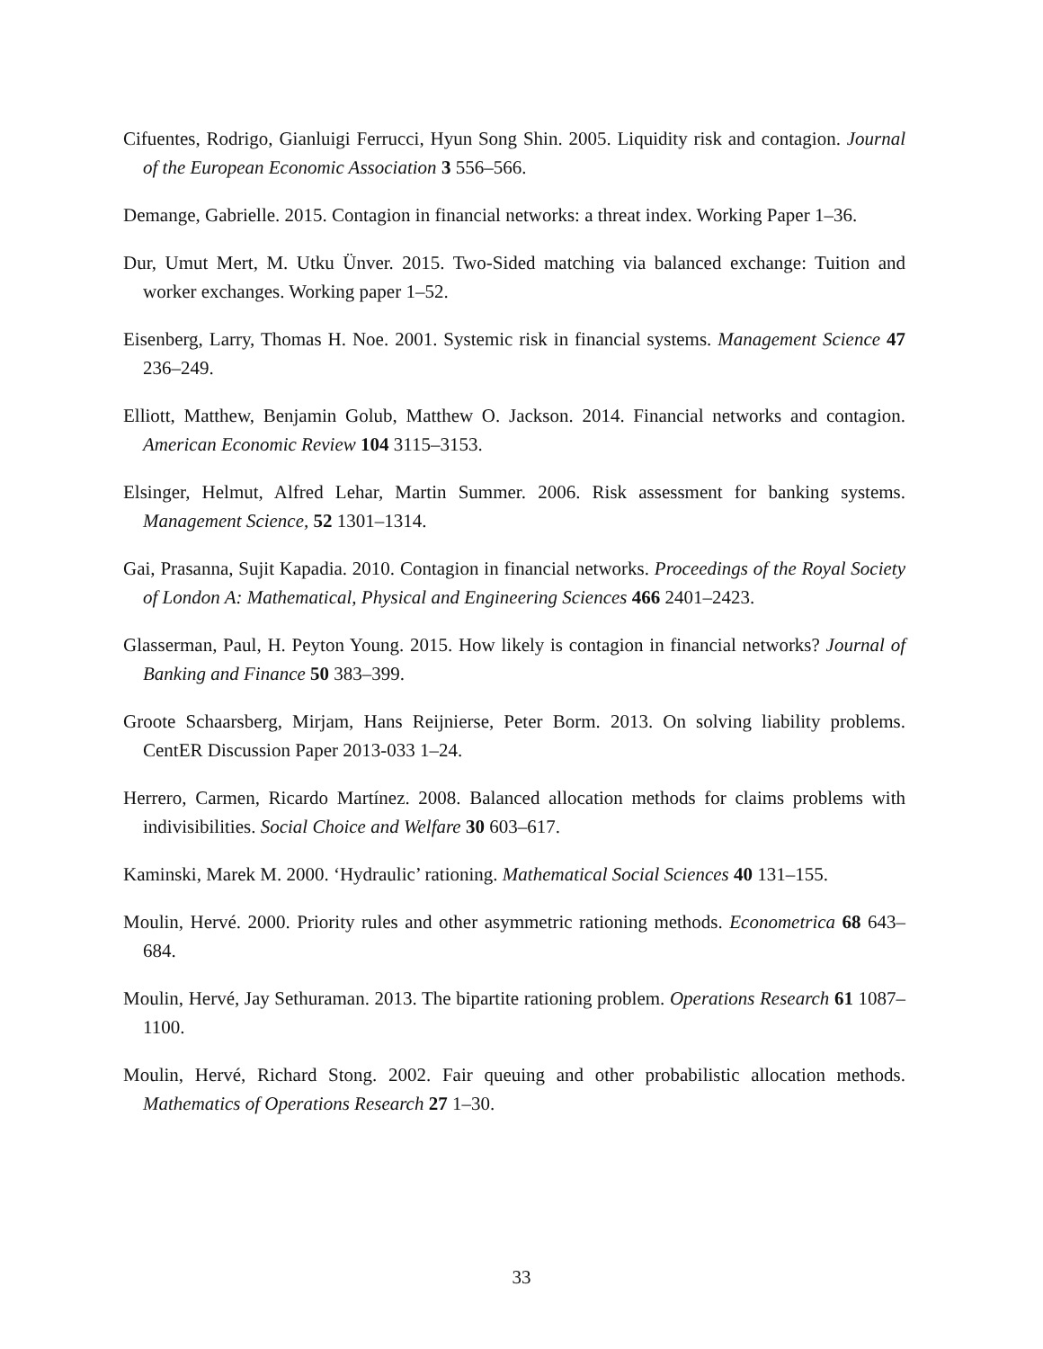Cifuentes, Rodrigo, Gianluigi Ferrucci, Hyun Song Shin. 2005. Liquidity risk and contagion. Journal of the European Economic Association 3 556–566.
Demange, Gabrielle. 2015. Contagion in financial networks: a threat index. Working Paper 1–36.
Dur, Umut Mert, M. Utku Ünver. 2015. Two-Sided matching via balanced exchange: Tuition and worker exchanges. Working paper 1–52.
Eisenberg, Larry, Thomas H. Noe. 2001. Systemic risk in financial systems. Management Science 47 236–249.
Elliott, Matthew, Benjamin Golub, Matthew O. Jackson. 2014. Financial networks and contagion. American Economic Review 104 3115–3153.
Elsinger, Helmut, Alfred Lehar, Martin Summer. 2006. Risk assessment for banking systems. Management Science, 52 1301–1314.
Gai, Prasanna, Sujit Kapadia. 2010. Contagion in financial networks. Proceedings of the Royal Society of London A: Mathematical, Physical and Engineering Sciences 466 2401–2423.
Glasserman, Paul, H. Peyton Young. 2015. How likely is contagion in financial networks? Journal of Banking and Finance 50 383–399.
Groote Schaarsberg, Mirjam, Hans Reijnierse, Peter Borm. 2013. On solving liability problems. CentER Discussion Paper 2013-033 1–24.
Herrero, Carmen, Ricardo Martínez. 2008. Balanced allocation methods for claims problems with indivisibilities. Social Choice and Welfare 30 603–617.
Kaminski, Marek M. 2000. ‘Hydraulic’ rationing. Mathematical Social Sciences 40 131–155.
Moulin, Hervé. 2000. Priority rules and other asymmetric rationing methods. Econometrica 68 643–684.
Moulin, Hervé, Jay Sethuraman. 2013. The bipartite rationing problem. Operations Research 61 1087–1100.
Moulin, Hervé, Richard Stong. 2002. Fair queuing and other probabilistic allocation methods. Mathematics of Operations Research 27 1–30.
33